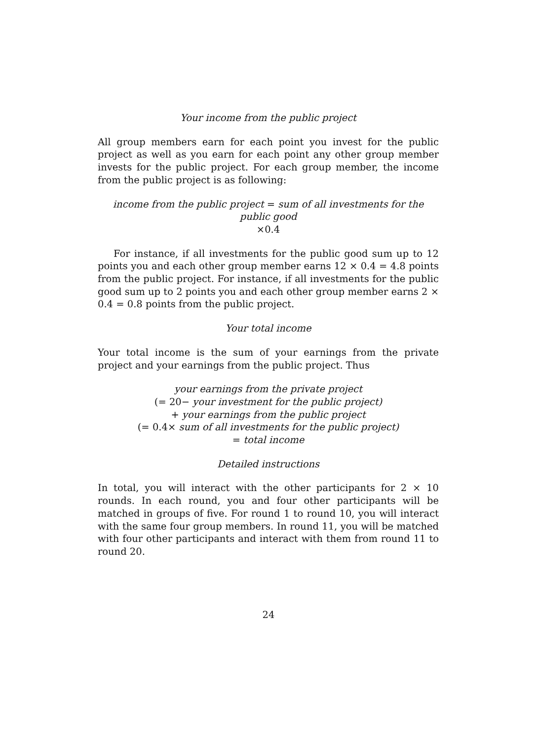Your income from the public project
All group members earn for each point you invest for the public project as well as you earn for each point any other group member invests for the public project. For each group member, the income from the public project is as following:
income from the public project = sum of all investments for the public good
×0.4
For instance, if all investments for the public good sum up to 12 points you and each other group member earns 12 × 0.4 = 4.8 points from the public project. For instance, if all investments for the public good sum up to 2 points you and each other group member earns 2 × 0.4 = 0.8 points from the public project.
Your total income
Your total income is the sum of your earnings from the private project and your earnings from the public project. Thus
your earnings from the private project
(= 20− your investment for the public project)
+ your earnings from the public project
(= 0.4× sum of all investments for the public project)
= total income
Detailed instructions
In total, you will interact with the other participants for 2 × 10 rounds. In each round, you and four other participants will be matched in groups of five. For round 1 to round 10, you will interact with the same four group members. In round 11, you will be matched with four other participants and interact with them from round 11 to round 20.
24